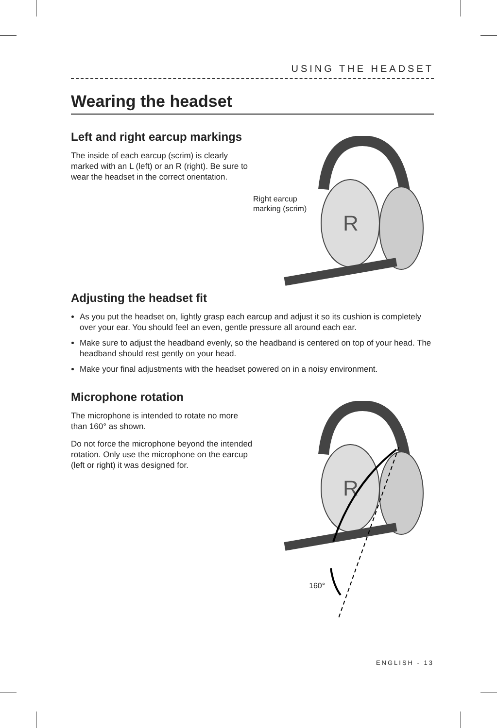USING THE HEADSET
Wearing the headset
Left and right earcup markings
The inside of each earcup (scrim) is clearly marked with an L (left) or an R (right). Be sure to wear the headset in the correct orientation.
Right earcup
marking (scrim)
R
Adjusting the headset fit
As you put the headset on, lightly grasp each earcup and adjust it so its cushion is completely over your ear. You should feel an even, gentle pressure all around each ear.
Make sure to adjust the headband evenly, so the headband is centered on top of your head. The headband should rest gently on your head.
Make your final adjustments with the headset powered on in a noisy environment.
Microphone rotation
The microphone is intended to rotate no more than 160° as shown.
Do not force the microphone beyond the intended rotation. Only use the microphone on the earcup (left or right) it was designed for.
R
160°
ENGLISH - 13